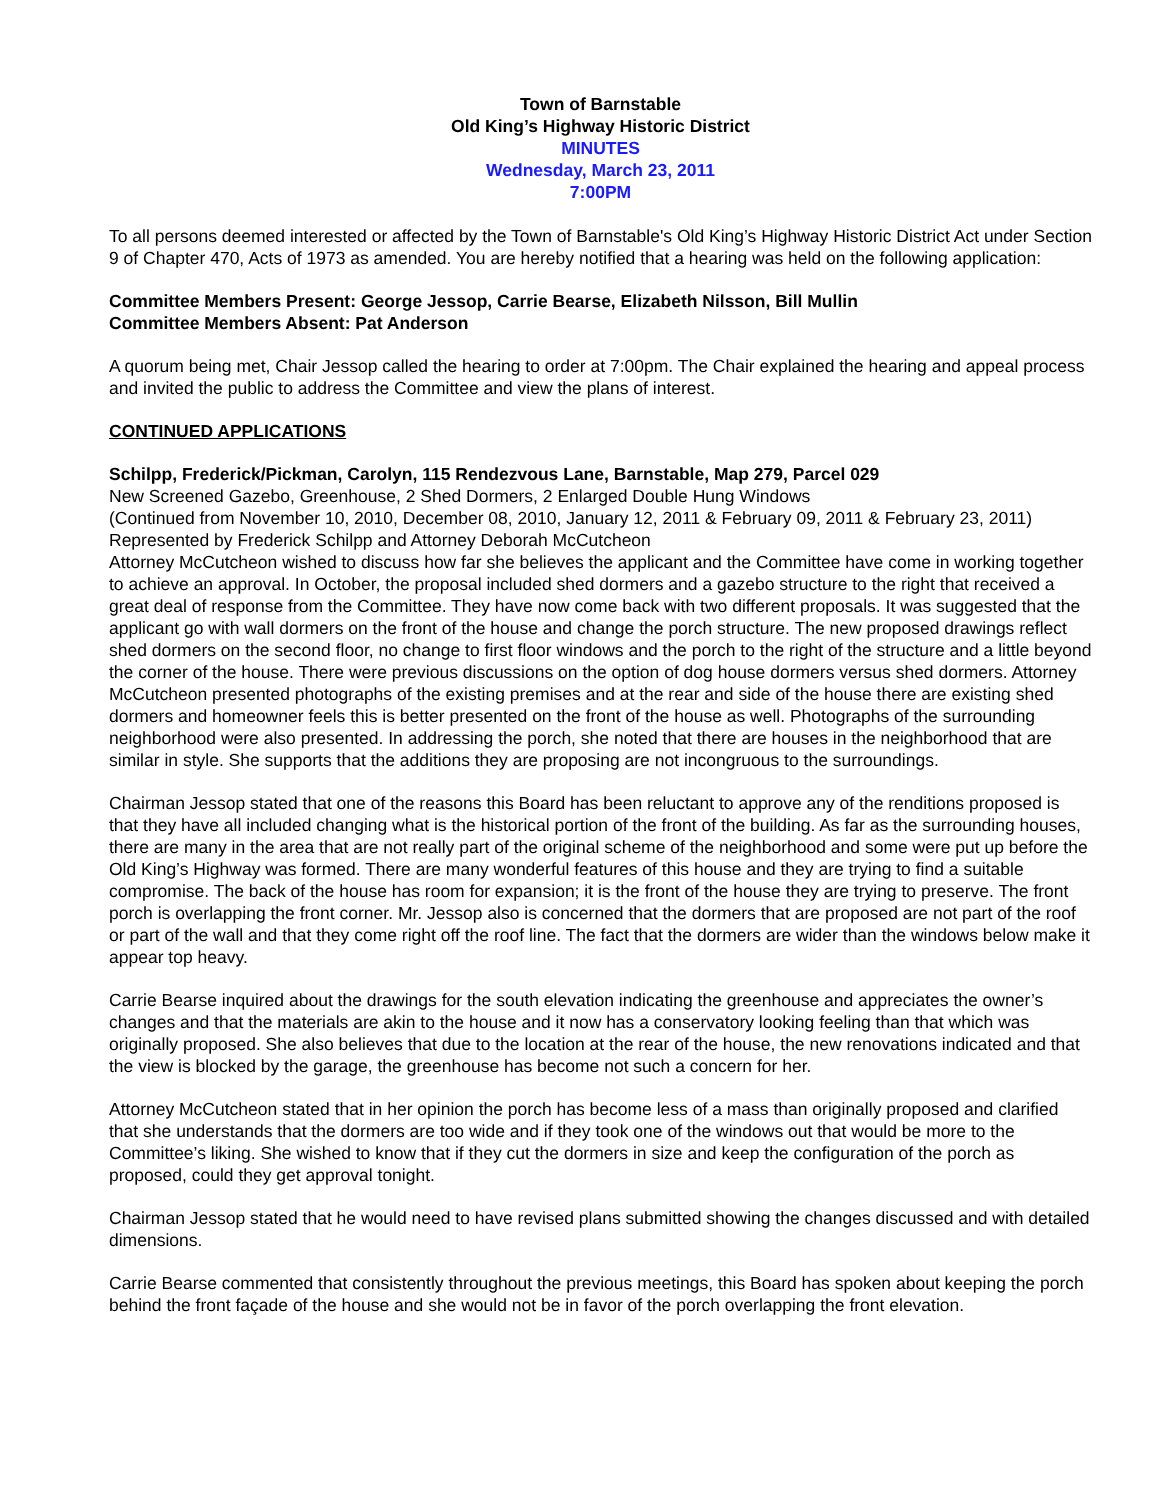Town of Barnstable
Old King’s Highway Historic District
MINUTES
Wednesday, March 23, 2011
7:00PM
To all persons deemed interested or affected by the Town of Barnstable's Old King’s Highway Historic District Act under Section 9 of Chapter 470, Acts of 1973 as amended. You are hereby notified that a hearing was held on the following application:
Committee Members Present: George Jessop, Carrie Bearse, Elizabeth Nilsson, Bill Mullin
Committee Members Absent: Pat Anderson
A quorum being met, Chair Jessop called the hearing to order at 7:00pm. The Chair explained the hearing and appeal process and invited the public to address the Committee and view the plans of interest.
CONTINUED APPLICATIONS
Schilpp, Frederick/Pickman, Carolyn, 115 Rendezvous Lane, Barnstable, Map 279, Parcel 029
New Screened Gazebo, Greenhouse, 2 Shed Dormers, 2 Enlarged Double Hung Windows
(Continued from November 10, 2010, December 08, 2010, January 12, 2011 & February 09, 2011 & February 23, 2011)
Represented by Frederick Schilpp and Attorney Deborah McCutcheon
Attorney McCutcheon wished to discuss how far she believes the applicant and the Committee have come in working together to achieve an approval. In October, the proposal included shed dormers and a gazebo structure to the right that received a great deal of response from the Committee. They have now come back with two different proposals. It was suggested that the applicant go with wall dormers on the front of the house and change the porch structure. The new proposed drawings reflect shed dormers on the second floor, no change to first floor windows and the porch to the right of the structure and a little beyond the corner of the house. There were previous discussions on the option of dog house dormers versus shed dormers. Attorney McCutcheon presented photographs of the existing premises and at the rear and side of the house there are existing shed dormers and homeowner feels this is better presented on the front of the house as well. Photographs of the surrounding neighborhood were also presented. In addressing the porch, she noted that there are houses in the neighborhood that are similar in style. She supports that the additions they are proposing are not incongruous to the surroundings.
Chairman Jessop stated that one of the reasons this Board has been reluctant to approve any of the renditions proposed is that they have all included changing what is the historical portion of the front of the building. As far as the surrounding houses, there are many in the area that are not really part of the original scheme of the neighborhood and some were put up before the Old King’s Highway was formed. There are many wonderful features of this house and they are trying to find a suitable compromise. The back of the house has room for expansion; it is the front of the house they are trying to preserve. The front porch is overlapping the front corner. Mr. Jessop also is concerned that the dormers that are proposed are not part of the roof or part of the wall and that they come right off the roof line. The fact that the dormers are wider than the windows below make it appear top heavy.
Carrie Bearse inquired about the drawings for the south elevation indicating the greenhouse and appreciates the owner’s changes and that the materials are akin to the house and it now has a conservatory looking feeling than that which was originally proposed. She also believes that due to the location at the rear of the house, the new renovations indicated and that the view is blocked by the garage, the greenhouse has become not such a concern for her.
Attorney McCutcheon stated that in her opinion the porch has become less of a mass than originally proposed and clarified that she understands that the dormers are too wide and if they took one of the windows out that would be more to the Committee’s liking. She wished to know that if they cut the dormers in size and keep the configuration of the porch as proposed, could they get approval tonight.
Chairman Jessop stated that he would need to have revised plans submitted showing the changes discussed and with detailed dimensions.
Carrie Bearse commented that consistently throughout the previous meetings, this Board has spoken about keeping the porch behind the front façade of the house and she would not be in favor of the porch overlapping the front elevation.